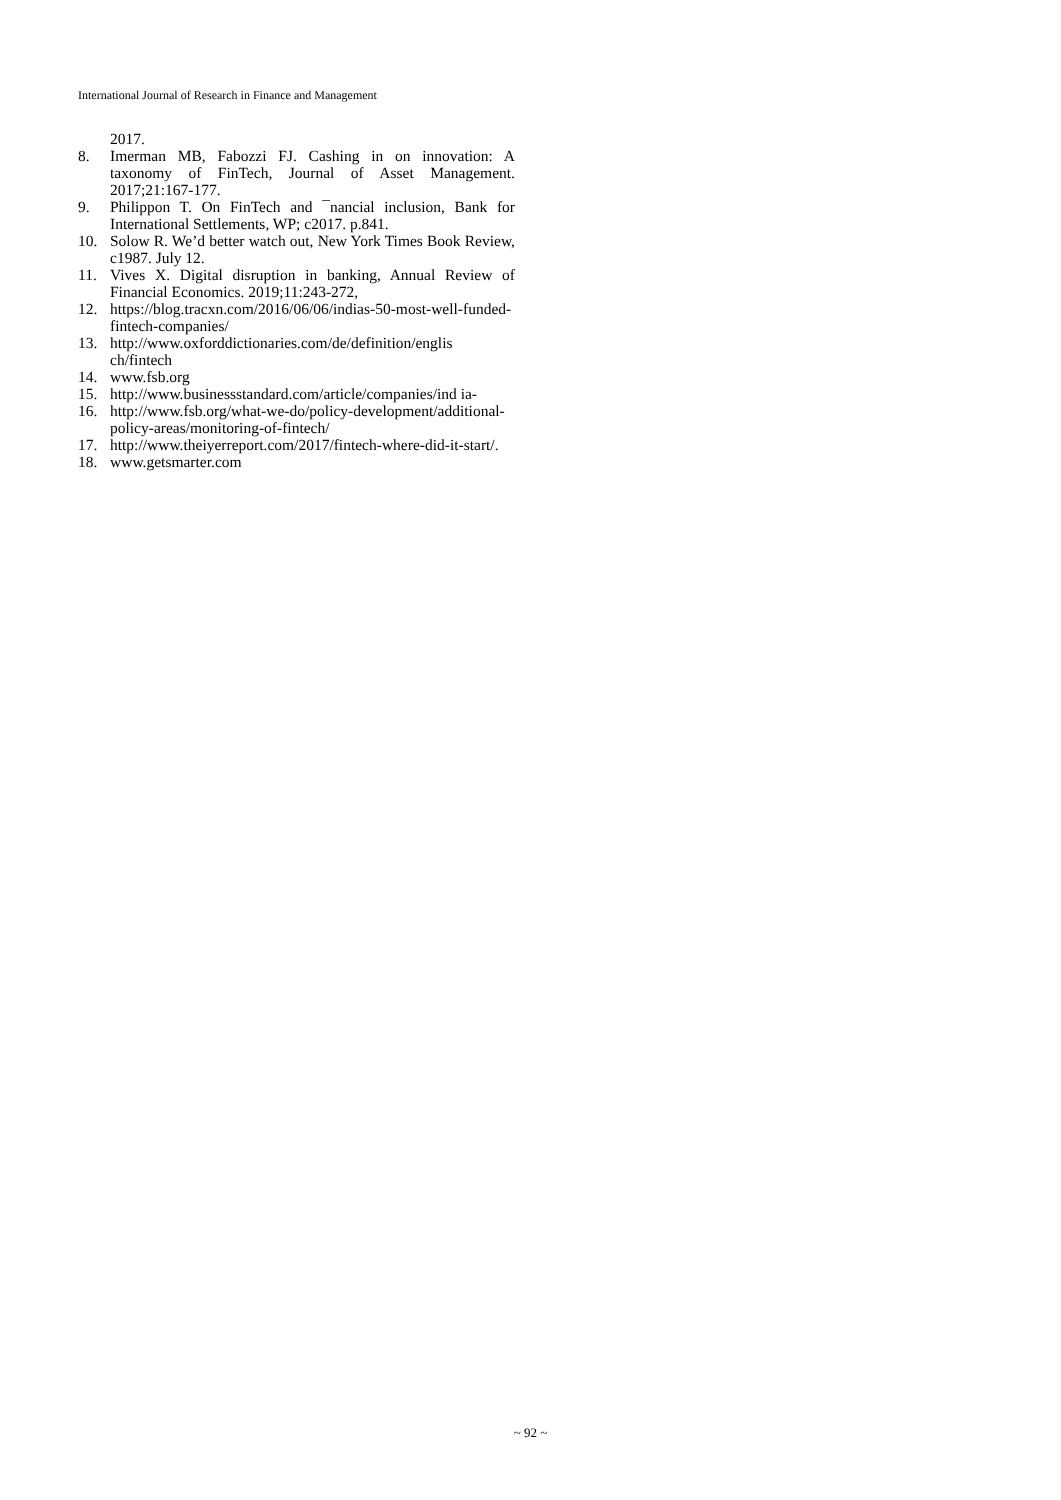International Journal of Research in Finance and Management
2017.
8. Imerman MB, Fabozzi FJ. Cashing in on innovation: A taxonomy of FinTech, Journal of Asset Management. 2017;21:167-177.
9. Philippon T. On FinTech and ¯nancial inclusion, Bank for International Settlements, WP; c2017. p.841.
10. Solow R. We’d better watch out, New York Times Book Review, c1987. July 12.
11. Vives X. Digital disruption in banking, Annual Review of Financial Economics. 2019;11:243-272,
12. https://blog.tracxn.com/2016/06/06/indias-50-most-well-funded-fintech-companies/
13. http://www.oxforddictionaries.com/de/definition/englis ch/fintech
14. www.fsb.org
15. http://www.businessstandard.com/article/companies/ind ia-
16. http://www.fsb.org/what-we-do/policy-development/additional-policy-areas/monitoring-of-fintech/
17. http://www.theiyerreport.com/2017/fintech-where-did-it-start/.
18. www.getsmarter.com
~ 92 ~